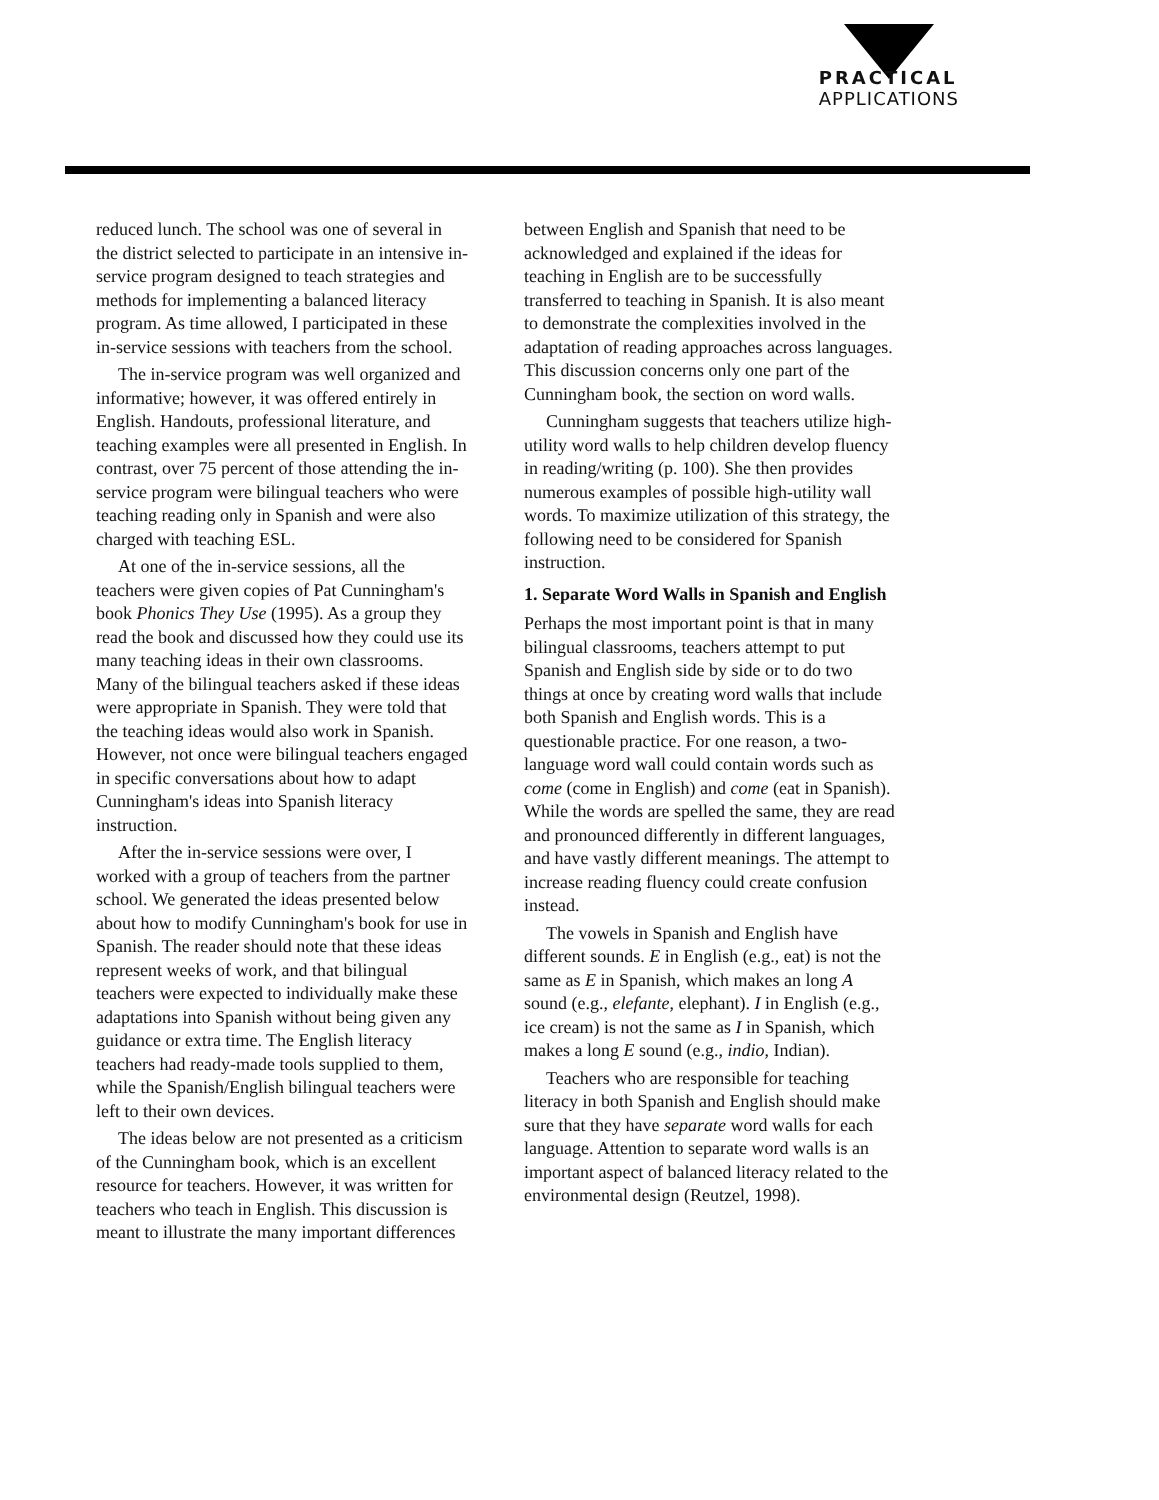PRACTICAL
APPLICATIONS
reduced lunch. The school was one of several in the district selected to participate in an intensive in-service program designed to teach strategies and methods for implementing a balanced literacy program. As time allowed, I participated in these in-service sessions with teachers from the school.
The in-service program was well organized and informative; however, it was offered entirely in English. Handouts, professional literature, and teaching examples were all presented in English. In contrast, over 75 percent of those attending the in-service program were bilingual teachers who were teaching reading only in Spanish and were also charged with teaching ESL.
At one of the in-service sessions, all the teachers were given copies of Pat Cunningham's book Phonics They Use (1995). As a group they read the book and discussed how they could use its many teaching ideas in their own classrooms. Many of the bilingual teachers asked if these ideas were appropriate in Spanish. They were told that the teaching ideas would also work in Spanish. However, not once were bilingual teachers engaged in specific conversations about how to adapt Cunningham's ideas into Spanish literacy instruction.
After the in-service sessions were over, I worked with a group of teachers from the partner school. We generated the ideas presented below about how to modify Cunningham's book for use in Spanish. The reader should note that these ideas represent weeks of work, and that bilingual teachers were expected to individually make these adaptations into Spanish without being given any guidance or extra time. The English literacy teachers had ready-made tools supplied to them, while the Spanish/English bilingual teachers were left to their own devices.
The ideas below are not presented as a criticism of the Cunningham book, which is an excellent resource for teachers. However, it was written for teachers who teach in English. This discussion is meant to illustrate the many important differences
between English and Spanish that need to be acknowledged and explained if the ideas for teaching in English are to be successfully transferred to teaching in Spanish. It is also meant to demonstrate the complexities involved in the adaptation of reading approaches across languages. This discussion concerns only one part of the Cunningham book, the section on word walls.
Cunningham suggests that teachers utilize high-utility word walls to help children develop fluency in reading/writing (p. 100). She then provides numerous examples of possible high-utility wall words. To maximize utilization of this strategy, the following need to be considered for Spanish instruction.
1. Separate Word Walls in Spanish and English
Perhaps the most important point is that in many bilingual classrooms, teachers attempt to put Spanish and English side by side or to do two things at once by creating word walls that include both Spanish and English words. This is a questionable practice. For one reason, a two-language word wall could contain words such as come (come in English) and come (eat in Spanish). While the words are spelled the same, they are read and pronounced differently in different languages, and have vastly different meanings. The attempt to increase reading fluency could create confusion instead.
The vowels in Spanish and English have different sounds. E in English (e.g., eat) is not the same as E in Spanish, which makes an long A sound (e.g., elefante, elephant). I in English (e.g., ice cream) is not the same as I in Spanish, which makes a long E sound (e.g., indio, Indian).
Teachers who are responsible for teaching literacy in both Spanish and English should make sure that they have separate word walls for each language. Attention to separate word walls is an important aspect of balanced literacy related to the environmental design (Reutzel, 1998).